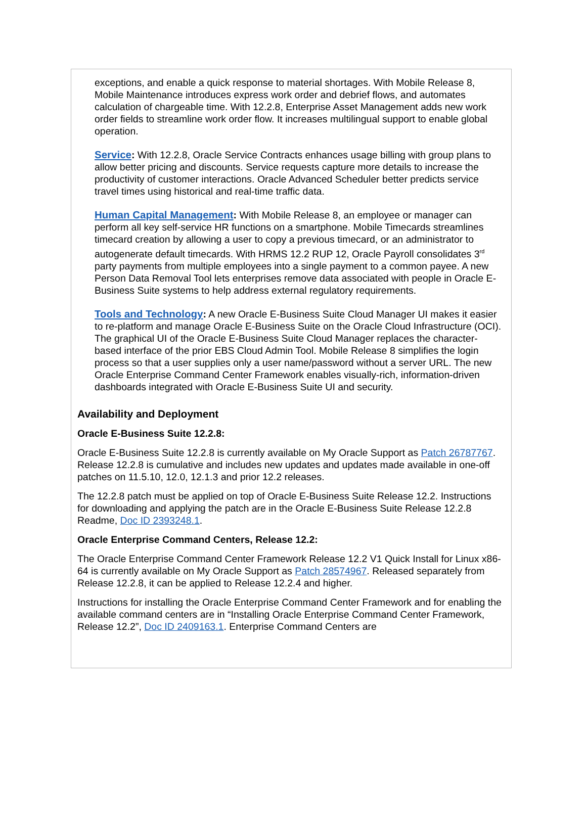exceptions, and enable a quick response to material shortages. With Mobile Release 8, Mobile Maintenance introduces express work order and debrief flows, and automates calculation of chargeable time. With 12.2.8, Enterprise Asset Management adds new work order fields to streamline work order flow. It increases multilingual support to enable global operation.
Service: With 12.2.8, Oracle Service Contracts enhances usage billing with group plans to allow better pricing and discounts. Service requests capture more details to increase the productivity of customer interactions. Oracle Advanced Scheduler better predicts service travel times using historical and real-time traffic data.
Human Capital Management: With Mobile Release 8, an employee or manager can perform all key self-service HR functions on a smartphone. Mobile Timecards streamlines timecard creation by allowing a user to copy a previous timecard, or an administrator to autogenerate default timecards. With HRMS 12.2 RUP 12, Oracle Payroll consolidates 3<sup>rd</sup> party payments from multiple employees into a single payment to a common payee. A new Person Data Removal Tool lets enterprises remove data associated with people in Oracle E-Business Suite systems to help address external regulatory requirements.
Tools and Technology: A new Oracle E-Business Suite Cloud Manager UI makes it easier to re-platform and manage Oracle E-Business Suite on the Oracle Cloud Infrastructure (OCI). The graphical UI of the Oracle E-Business Suite Cloud Manager replaces the character-based interface of the prior EBS Cloud Admin Tool. Mobile Release 8 simplifies the login process so that a user supplies only a user name/password without a server URL. The new Oracle Enterprise Command Center Framework enables visually-rich, information-driven dashboards integrated with Oracle E-Business Suite UI and security.
Availability and Deployment
Oracle E-Business Suite 12.2.8:
Oracle E-Business Suite 12.2.8 is currently available on My Oracle Support as Patch 26787767. Release 12.2.8 is cumulative and includes new updates and updates made available in one-off patches on 11.5.10, 12.0, 12.1.3 and prior 12.2 releases.
The 12.2.8 patch must be applied on top of Oracle E-Business Suite Release 12.2. Instructions for downloading and applying the patch are in the Oracle E-Business Suite Release 12.2.8 Readme, Doc ID 2393248.1.
Oracle Enterprise Command Centers, Release 12.2:
The Oracle Enterprise Command Center Framework Release 12.2 V1 Quick Install for Linux x86-64 is currently available on My Oracle Support as Patch 28574967. Released separately from Release 12.2.8, it can be applied to Release 12.2.4 and higher.
Instructions for installing the Oracle Enterprise Command Center Framework and for enabling the available command centers are in “Installing Oracle Enterprise Command Center Framework, Release 12.2”, Doc ID 2409163.1. Enterprise Command Centers are